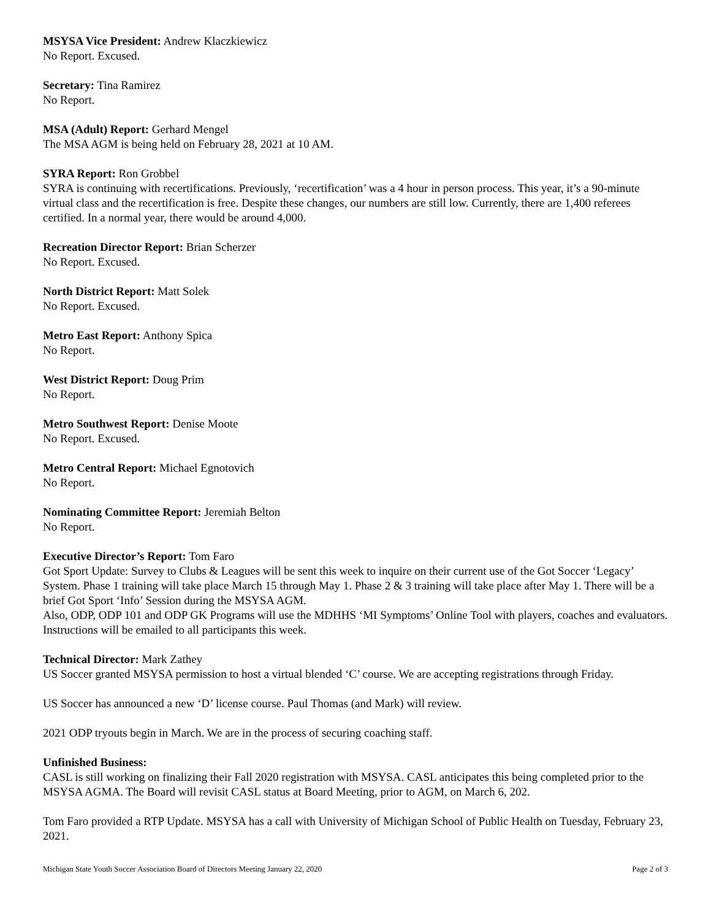MSYSA Vice President: Andrew Klaczkiewicz
No Report. Excused.
Secretary: Tina Ramirez
No Report.
MSA (Adult) Report: Gerhard Mengel
The MSA AGM is being held on February 28, 2021 at 10 AM.
SYRA Report: Ron Grobbel
SYRA is continuing with recertifications. Previously, ‘recertification’ was a 4 hour in person process. This year, it’s a 90-minute virtual class and the recertification is free. Despite these changes, our numbers are still low. Currently, there are 1,400 referees certified. In a normal year, there would be around 4,000.
Recreation Director Report: Brian Scherzer
No Report. Excused.
North District Report: Matt Solek
No Report. Excused.
Metro East Report: Anthony Spica
No Report.
West District Report: Doug Prim
No Report.
Metro Southwest Report: Denise Moote
No Report. Excused.
Metro Central Report: Michael Egnotovich
No Report.
Nominating Committee Report: Jeremiah Belton
No Report.
Executive Director’s Report: Tom Faro
Got Sport Update: Survey to Clubs & Leagues will be sent this week to inquire on their current use of the Got Soccer ‘Legacy’ System. Phase 1 training will take place March 15 through May 1. Phase 2 & 3 training will take place after May 1. There will be a brief Got Sport ‘Info’ Session during the MSYSA AGM.
Also, ODP, ODP 101 and ODP GK Programs will use the MDHHS ‘MI Symptoms’ Online Tool with players, coaches and evaluators. Instructions will be emailed to all participants this week.
Technical Director: Mark Zathey
US Soccer granted MSYSA permission to host a virtual blended ‘C’ course. We are accepting registrations through Friday.
US Soccer has announced a new ‘D’ license course. Paul Thomas (and Mark) will review.
2021 ODP tryouts begin in March. We are in the process of securing coaching staff.
Unfinished Business:
CASL is still working on finalizing their Fall 2020 registration with MSYSA. CASL anticipates this being completed prior to the MSYSA AGMA. The Board will revisit CASL status at Board Meeting, prior to AGM, on March 6, 202.
Tom Faro provided a RTP Update. MSYSA has a call with University of Michigan School of Public Health on Tuesday, February 23, 2021.
Michigan State Youth Soccer Association Board of Directors Meeting January 22, 2020 Page 2 of 3